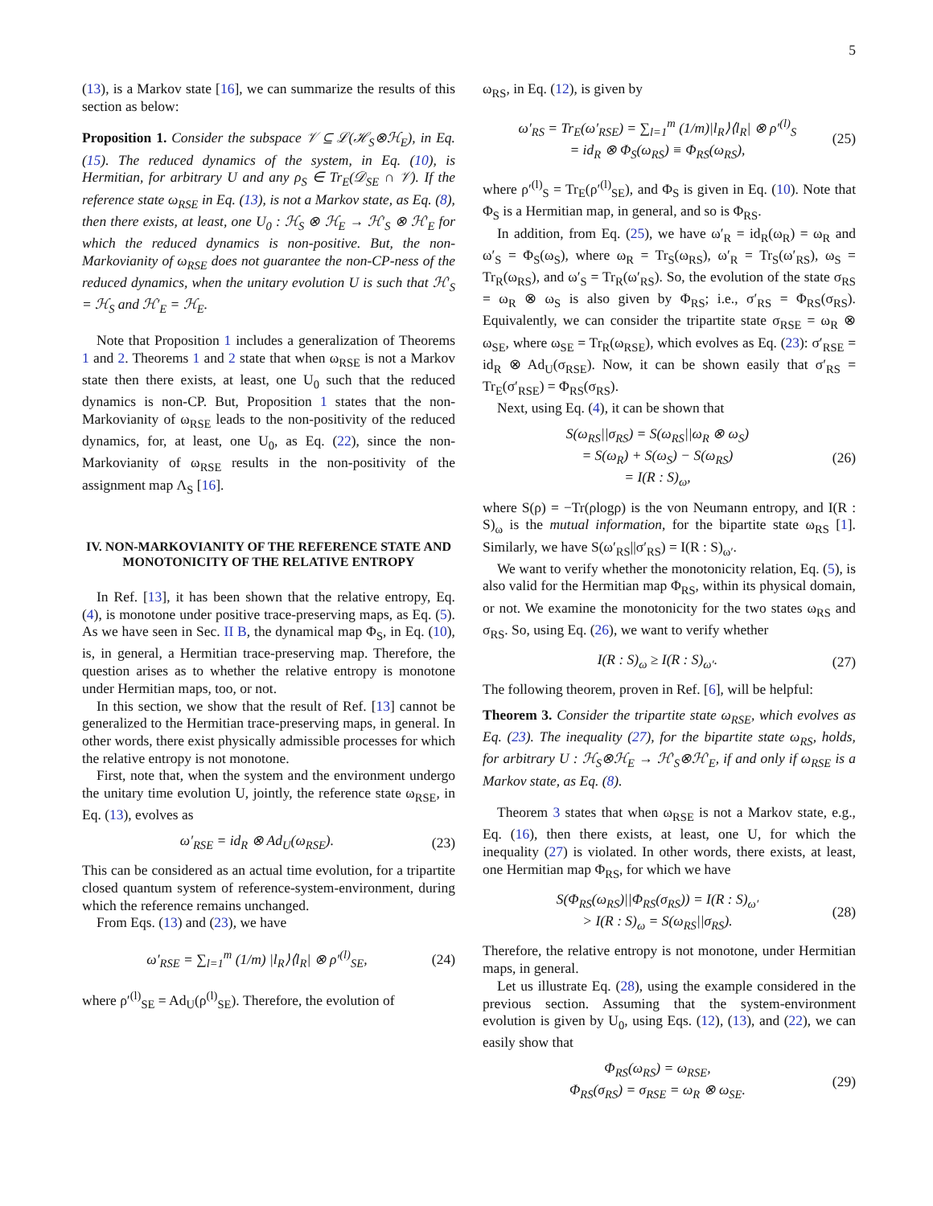5
(13), is a Markov state [16], we can summarize the results of this section as below:
Proposition 1. Consider the subspace 𝒱 ⊆ ℒ(ℋ<sub>S</sub>⊗ℋ<sub>E</sub>), in Eq. (15). The reduced dynamics of the system, in Eq. (10), is Hermitian, for arbitrary U and any ρ<sub>S</sub> ∈ Tr<sub>E</sub>(𝒟<sub>SE</sub> ∩ 𝒱). If the reference state ω<sub>RSE</sub> in Eq. (13), is not a Markov state, as Eq. (8), then there exists, at least, one U<sub>0</sub> : ℋ<sub>S</sub> ⊗ ℋ<sub>E</sub> → ℋ′<sub>S</sub> ⊗ ℋ′<sub>E</sub> for which the reduced dynamics is non-positive. But, the non-Markovianity of ω<sub>RSE</sub> does not guarantee the non-CP-ness of the reduced dynamics, when the unitary evolution U is such that ℋ′<sub>S</sub> = ℋ<sub>S</sub> and ℋ′<sub>E</sub> = ℋ<sub>E</sub>.
Note that Proposition 1 includes a generalization of Theorems 1 and 2. Theorems 1 and 2 state that when ω<sub>RSE</sub> is not a Markov state then there exists, at least, one U<sub>0</sub> such that the reduced dynamics is non-CP. But, Proposition 1 states that the non-Markovianity of ω<sub>RSE</sub> leads to the non-positivity of the reduced dynamics, for, at least, one U<sub>0</sub>, as Eq. (22), since the non-Markovianity of ω<sub>RSE</sub> results in the non-positivity of the assignment map Λ<sub>S</sub> [16].
IV. NON-MARKOVIANITY OF THE REFERENCE STATE AND MONOTONICITY OF THE RELATIVE ENTROPY
In Ref. [13], it has been shown that the relative entropy, Eq. (4), is monotone under positive trace-preserving maps, as Eq. (5). As we have seen in Sec. II B, the dynamical map Φ<sub>S</sub>, in Eq. (10), is, in general, a Hermitian trace-preserving map. Therefore, the question arises as to whether the relative entropy is monotone under Hermitian maps, too, or not.
In this section, we show that the result of Ref. [13] cannot be generalized to the Hermitian trace-preserving maps, in general. In other words, there exist physically admissible processes for which the relative entropy is not monotone.
First, note that, when the system and the environment undergo the unitary time evolution U, jointly, the reference state ω<sub>RSE</sub>, in Eq. (13), evolves as
ω′<sub>RSE</sub> = id<sub>R</sub> ⊗ Ad<sub>U</sub>(ω<sub>RSE</sub>). (23)
This can be considered as an actual time evolution, for a tripartite closed quantum system of reference-system-environment, during which the reference remains unchanged.
From Eqs. (13) and (23), we have
ω′<sub>RSE</sub> = ∑<sub>l=1</sub><sup>m</sup> (1/m) |l<sub>R</sub>⟩⟨l<sub>R</sub>| ⊗ ρ′<sup>(l)</sup><sub>SE</sub>, (24)
where ρ′<sup>(l)</sup><sub>SE</sub> = Ad<sub>U</sub>(ρ<sup>(l)</sup><sub>SE</sub>). Therefore, the evolution of
ω<sub>RS</sub>, in Eq. (12), is given by
ω′<sub>RS</sub> = Tr<sub>E</sub>(ω′<sub>RSE</sub>) = ∑<sub>l=1</sub><sup>m</sup> (1/m)|l<sub>R</sub>⟩⟨l<sub>R</sub>| ⊗ ρ′<sup>(l)</sup><sub>S</sub>
= id<sub>R</sub> ⊗ Φ<sub>S</sub>(ω<sub>RS</sub>) ≡ Φ<sub>RS</sub>(ω<sub>RS</sub>), (25)
where ρ′<sup>(l)</sup><sub>S</sub> = Tr<sub>E</sub>(ρ′<sup>(l)</sup><sub>SE</sub>), and Φ<sub>S</sub> is given in Eq. (10). Note that Φ<sub>S</sub> is a Hermitian map, in general, and so is Φ<sub>RS</sub>.
In addition, from Eq. (25), we have ω′<sub>R</sub> = id<sub>R</sub>(ω<sub>R</sub>) = ω<sub>R</sub> and ω′<sub>S</sub> = Φ<sub>S</sub>(ω<sub>S</sub>), where ω<sub>R</sub> = Tr<sub>S</sub>(ω<sub>RS</sub>), ω′<sub>R</sub> = Tr<sub>S</sub>(ω′<sub>RS</sub>), ω<sub>S</sub> = Tr<sub>R</sub>(ω<sub>RS</sub>), and ω′<sub>S</sub> = Tr<sub>R</sub>(ω′<sub>RS</sub>). So, the evolution of the state σ<sub>RS</sub> = ω<sub>R</sub> ⊗ ω<sub>S</sub> is also given by Φ<sub>RS</sub>; i.e., σ′<sub>RS</sub> = Φ<sub>RS</sub>(σ<sub>RS</sub>). Equivalently, we can consider the tripartite state σ<sub>RSE</sub> = ω<sub>R</sub> ⊗ ω<sub>SE</sub>, where ω<sub>SE</sub> = Tr<sub>R</sub>(ω<sub>RSE</sub>), which evolves as Eq. (23): σ′<sub>RSE</sub> = id<sub>R</sub> ⊗ Ad<sub>U</sub>(σ<sub>RSE</sub>). Now, it can be shown easily that σ′<sub>RS</sub> = Tr<sub>E</sub>(σ′<sub>RSE</sub>) = Φ<sub>RS</sub>(σ<sub>RS</sub>).
Next, using Eq. (4), it can be shown that
S(ω<sub>RS</sub>||σ<sub>RS</sub>) = S(ω<sub>RS</sub>||ω<sub>R</sub> ⊗ ω<sub>S</sub>)
= S(ω<sub>R</sub>) + S(ω<sub>S</sub>) − S(ω<sub>RS</sub>)
= I(R : S)<sub>ω</sub>, (26)
where S(ρ) = −Tr(ρlogρ) is the von Neumann entropy, and I(R : S)<sub>ω</sub> is the mutual information, for the bipartite state ω<sub>RS</sub> [1]. Similarly, we have S(ω′<sub>RS</sub>||σ′<sub>RS</sub>) = I(R : S)<sub>ω′</sub>.
We want to verify whether the monotonicity relation, Eq. (5), is also valid for the Hermitian map Φ<sub>RS</sub>, within its physical domain, or not. We examine the monotonicity for the two states ω<sub>RS</sub> and σ<sub>RS</sub>. So, using Eq. (26), we want to verify whether
I(R : S)<sub>ω</sub> ≥ I(R : S)<sub>ω′</sub>. (27)
The following theorem, proven in Ref. [6], will be helpful:
Theorem 3. Consider the tripartite state ω<sub>RSE</sub>, which evolves as Eq. (23). The inequality (27), for the bipartite state ω<sub>RS</sub>, holds, for arbitrary U : ℋ<sub>S</sub>⊗ℋ<sub>E</sub> → ℋ′<sub>S</sub>⊗ℋ′<sub>E</sub>, if and only if ω<sub>RSE</sub> is a Markov state, as Eq. (8).
Theorem 3 states that when ω<sub>RSE</sub> is not a Markov state, e.g., Eq. (16), then there exists, at least, one U, for which the inequality (27) is violated. In other words, there exists, at least, one Hermitian map Φ<sub>RS</sub>, for which we have
S(Φ<sub>RS</sub>(ω<sub>RS</sub>)||Φ<sub>RS</sub>(σ<sub>RS</sub>)) = I(R : S)<sub>ω′</sub>
> I(R : S)<sub>ω</sub> = S(ω<sub>RS</sub>||σ<sub>RS</sub>). (28)
Therefore, the relative entropy is not monotone, under Hermitian maps, in general.
Let us illustrate Eq. (28), using the example considered in the previous section. Assuming that the system-environment evolution is given by U<sub>0</sub>, using Eqs. (12), (13), and (22), we can easily show that
Φ<sub>RS</sub>(ω<sub>RS</sub>) = ω<sub>RSE</sub>,
Φ<sub>RS</sub>(σ<sub>RS</sub>) = σ<sub>RSE</sub> = ω<sub>R</sub> ⊗ ω<sub>SE</sub>. (29)